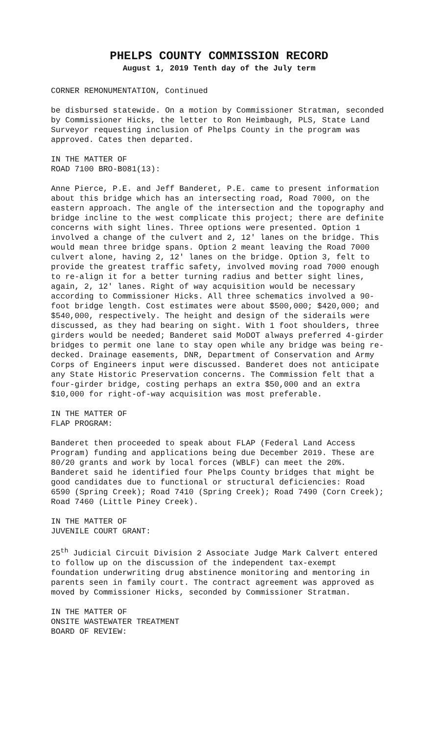PHELPS COUNTY COMMISSION RECORD
August 1, 2019 Tenth day of the July term
CORNER REMONUMENTATION, Continued
be disbursed statewide. On a motion by Commissioner Stratman, seconded by Commissioner Hicks, the letter to Ron Heimbaugh, PLS, State Land Surveyor requesting inclusion of Phelps County in the program was approved. Cates then departed.
IN THE MATTER OF
ROAD 7100 BRO-B081(13):
Anne Pierce, P.E. and Jeff Banderet, P.E. came to present information about this bridge which has an intersecting road, Road 7000, on the eastern approach. The angle of the intersection and the topography and bridge incline to the west complicate this project; there are definite concerns with sight lines. Three options were presented. Option 1 involved a change of the culvert and 2, 12′ lanes on the bridge. This would mean three bridge spans. Option 2 meant leaving the Road 7000 culvert alone, having 2, 12′ lanes on the bridge. Option 3, felt to provide the greatest traffic safety, involved moving road 7000 enough to re-align it for a better turning radius and better sight lines, again, 2, 12′ lanes. Right of way acquisition would be necessary according to Commissioner Hicks. All three schematics involved a 90-foot bridge length. Cost estimates were about $500,000; $420,000; and $540,000, respectively. The height and design of the siderails were discussed, as they had bearing on sight. With 1 foot shoulders, three girders would be needed; Banderet said MoDOT always preferred 4-girder bridges to permit one lane to stay open while any bridge was being re-decked. Drainage easements, DNR, Department of Conservation and Army Corps of Engineers input were discussed. Banderet does not anticipate any State Historic Preservation concerns. The Commission felt that a four-girder bridge, costing perhaps an extra $50,000 and an extra $10,000 for right-of-way acquisition was most preferable.
IN THE MATTER OF
FLAP PROGRAM:
Banderet then proceeded to speak about FLAP (Federal Land Access Program) funding and applications being due December 2019. These are 80/20 grants and work by local forces (WBLF) can meet the 20%. Banderet said he identified four Phelps County bridges that might be good candidates due to functional or structural deficiencies: Road 6590 (Spring Creek); Road 7410 (Spring Creek); Road 7490 (Corn Creek); Road 7460 (Little Piney Creek).
IN THE MATTER OF
JUVENILE COURT GRANT:
25<sup>th</sup> Judicial Circuit Division 2 Associate Judge Mark Calvert entered to follow up on the discussion of the independent tax-exempt foundation underwriting drug abstinence monitoring and mentoring in parents seen in family court. The contract agreement was approved as moved by Commissioner Hicks, seconded by Commissioner Stratman.
IN THE MATTER OF
ONSITE WASTEWATER TREATMENT
BOARD OF REVIEW: